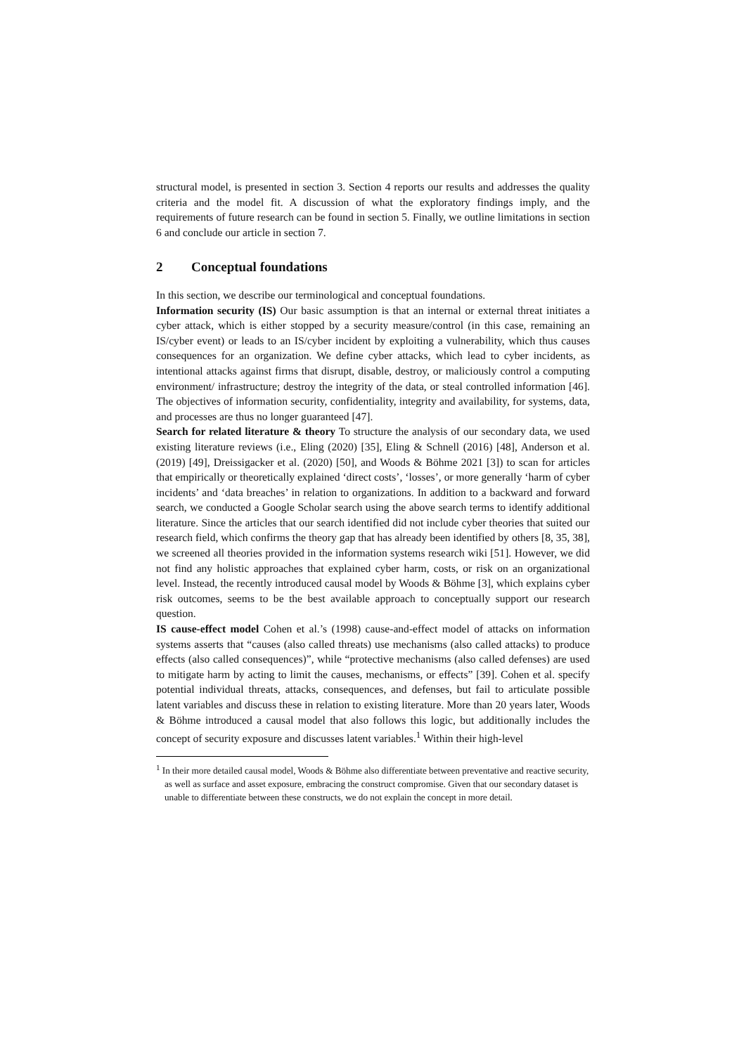structural model, is presented in section 3. Section 4 reports our results and addresses the quality criteria and the model fit. A discussion of what the exploratory findings imply, and the requirements of future research can be found in section 5. Finally, we outline limitations in section 6 and conclude our article in section 7.
2 Conceptual foundations
In this section, we describe our terminological and conceptual foundations.
Information security (IS) Our basic assumption is that an internal or external threat initiates a cyber attack, which is either stopped by a security measure/control (in this case, remaining an IS/cyber event) or leads to an IS/cyber incident by exploiting a vulnerability, which thus causes consequences for an organization. We define cyber attacks, which lead to cyber incidents, as intentional attacks against firms that disrupt, disable, destroy, or maliciously control a computing environment/ infrastructure; destroy the integrity of the data, or steal controlled information [46]. The objectives of information security, confidentiality, integrity and availability, for systems, data, and processes are thus no longer guaranteed [47].
Search for related literature & theory To structure the analysis of our secondary data, we used existing literature reviews (i.e., Eling (2020) [35], Eling & Schnell (2016) [48], Anderson et al. (2019) [49], Dreissigacker et al. (2020) [50], and Woods & Böhme 2021 [3]) to scan for articles that empirically or theoretically explained ‘direct costs’, ‘losses’, or more generally ‘harm of cyber incidents’ and ‘data breaches’ in relation to organizations. In addition to a backward and forward search, we conducted a Google Scholar search using the above search terms to identify additional literature. Since the articles that our search identified did not include cyber theories that suited our research field, which confirms the theory gap that has already been identified by others [8, 35, 38], we screened all theories provided in the information systems research wiki [51]. However, we did not find any holistic approaches that explained cyber harm, costs, or risk on an organizational level. Instead, the recently introduced causal model by Woods & Böhme [3], which explains cyber risk outcomes, seems to be the best available approach to conceptually support our research question.
IS cause-effect model Cohen et al.’s (1998) cause-and-effect model of attacks on information systems asserts that “causes (also called threats) use mechanisms (also called attacks) to produce effects (also called consequences)”, while “protective mechanisms (also called defenses) are used to mitigate harm by acting to limit the causes, mechanisms, or effects” [39]. Cohen et al. specify potential individual threats, attacks, consequences, and defenses, but fail to articulate possible latent variables and discuss these in relation to existing literature. More than 20 years later, Woods & Böhme introduced a causal model that also follows this logic, but additionally includes the concept of security exposure and discusses latent variables.<sup>1</sup> Within their high-level
<sup>1</sup> In their more detailed causal model, Woods & Böhme also differentiate between preventative and reactive security, as well as surface and asset exposure, embracing the construct compromise. Given that our secondary dataset is unable to differentiate between these constructs, we do not explain the concept in more detail.